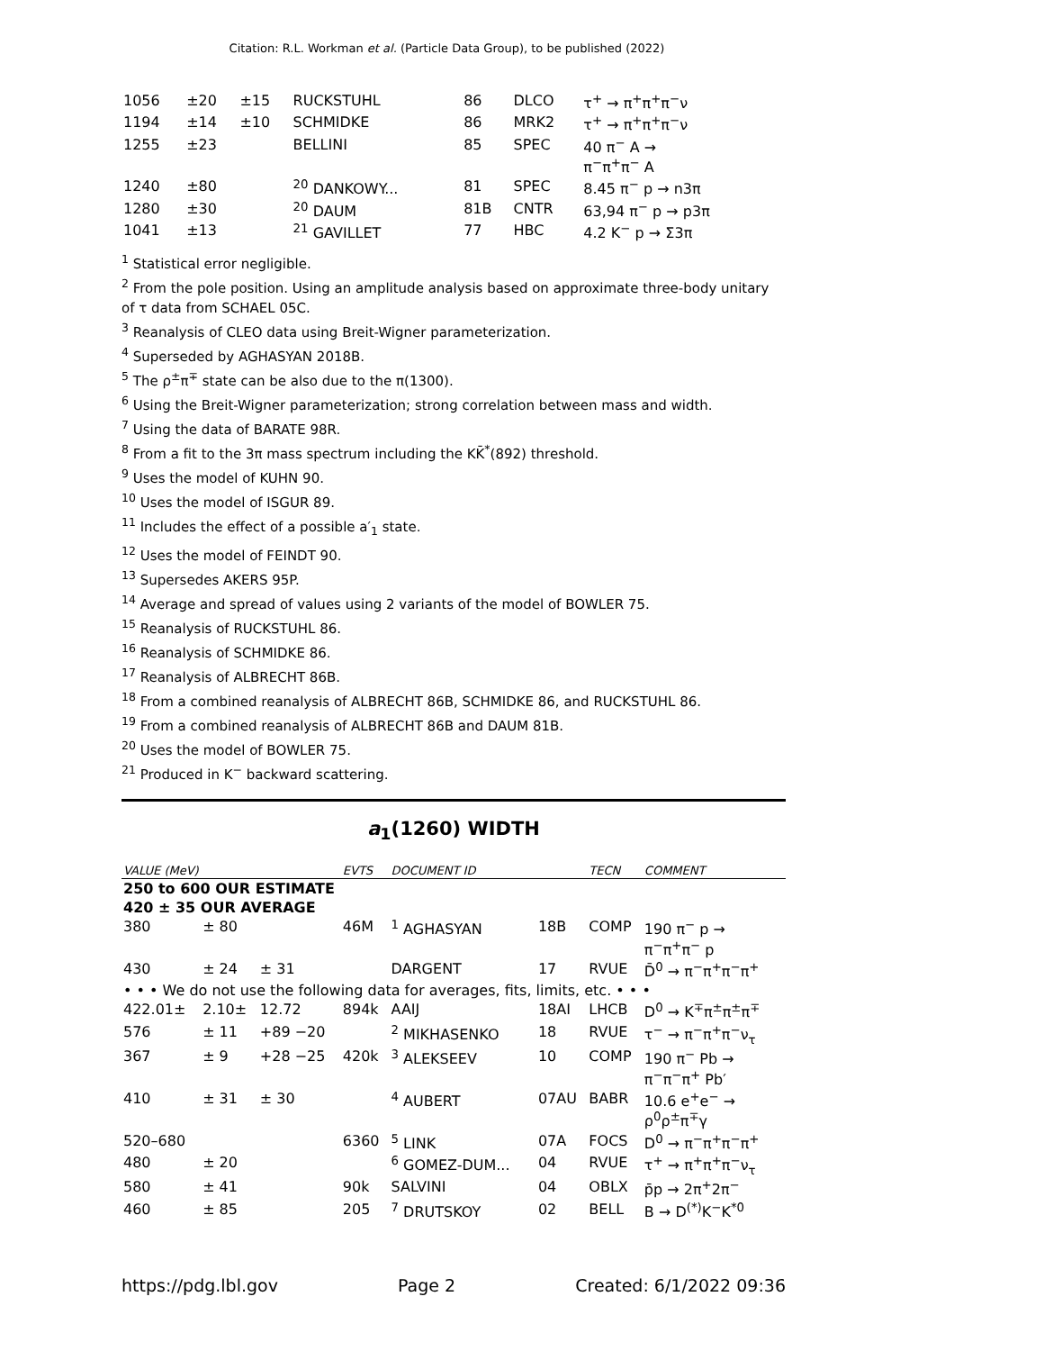Citation: R.L. Workman et al. (Particle Data Group), to be published (2022)
| 1056 | ±20 | ±15 | RUCKSTUHL | 86 | DLCO | τ<sup>+</sup> → π<sup>+</sup>π<sup>+</sup>π<sup>−</sup>ν |
| 1194 | ±14 | ±10 | SCHMIDKE | 86 | MRK2 | τ<sup>+</sup> → π<sup>+</sup>π<sup>+</sup>π<sup>−</sup>ν |
| 1255 | ±23 | | BELLINI | 85 | SPEC | 40 π<sup>−</sup> A → π<sup>−</sup>π<sup>+</sup>π<sup>−</sup> A |
| 1240 | ±80 | | <sup>20</sup> DANKOWY... | 81 | SPEC | 8.45 π<sup>−</sup> p → n3π |
| 1280 | ±30 | | <sup>20</sup> DAUM | 81B | CNTR | 63,94 π<sup>−</sup> p → p3π |
| 1041 | ±13 | | <sup>21</sup> GAVILLET | 77 | HBC | 4.2 K<sup>−</sup> p → Σ3π |
<sup>1</sup> Statistical error negligible.
<sup>2</sup> From the pole position. Using an amplitude analysis based on approximate three-body unitary of τ data from SCHAEL 05C.
<sup>3</sup> Reanalysis of CLEO data using Breit-Wigner parameterization.
<sup>4</sup> Superseded by AGHASYAN 2018B.
<sup>5</sup> The ρ<sup>±</sup>π<sup>∓</sup> state can be also due to the π(1300).
<sup>6</sup> Using the Breit-Wigner parameterization; strong correlation between mass and width.
<sup>7</sup> Using the data of BARATE 98R.
<sup>8</sup> From a fit to the 3π mass spectrum including the KK̄<sup>*</sup>(892) threshold.
<sup>9</sup> Uses the model of KUHN 90.
<sup>10</sup> Uses the model of ISGUR 89.
<sup>11</sup> Includes the effect of a possible a′<sub>1</sub> state.
<sup>12</sup> Uses the model of FEINDT 90.
<sup>13</sup> Supersedes AKERS 95P.
<sup>14</sup> Average and spread of values using 2 variants of the model of BOWLER 75.
<sup>15</sup> Reanalysis of RUCKSTUHL 86.
<sup>16</sup> Reanalysis of SCHMIDKE 86.
<sup>17</sup> Reanalysis of ALBRECHT 86B.
<sup>18</sup> From a combined reanalysis of ALBRECHT 86B, SCHMIDKE 86, and RUCKSTUHL 86.
<sup>19</sup> From a combined reanalysis of ALBRECHT 86B and DAUM 81B.
<sup>20</sup> Uses the model of BOWLER 75.
<sup>21</sup> Produced in K<sup>−</sup> backward scattering.
a<sub>1</sub>(1260) WIDTH
| VALUE (MeV) | | | EVTS | DOCUMENT ID | | TECN | COMMENT |
| 250 to 600 OUR ESTIMATE | | | | | | | |
| 420 ± 35 OUR AVERAGE | | | | | | | |
| 380 | ± 80 | | 46M | <sup>1</sup> AGHASYAN | 18B | COMP | 190 π<sup>−</sup> p → π<sup>−</sup>π<sup>+</sup>π<sup>−</sup> p |
| 430 | ± 24 | ± 31 | | DARGENT | 17 | RVUE | D̄<sup>0</sup> → π<sup>−</sup>π<sup>+</sup>π<sup>−</sup>π<sup>+</sup> |
| • • • We do not use the following data for averages, fits, limits, etc. • • • | | | | | | | |
| 422.01± | 2.10± | 12.72 | 894k | AAIJ | 18AI | LHCB | D<sup>0</sup> → K<sup>∓</sup>π<sup>±</sup>π<sup>±</sup>π<sup>∓</sup> |
| 576 | ± 11 | +89 −20 | | <sup>2</sup> MIKHASENKO | 18 | RVUE | τ<sup>−</sup> → π<sup>−</sup>π<sup>+</sup>π<sup>−</sup>ν<sub>τ</sub> |
| 367 | ± 9 | +28 −25 | 420k | <sup>3</sup> ALEKSEEV | 10 | COMP | 190 π<sup>−</sup> Pb → π<sup>−</sup>π<sup>−</sup>π<sup>+</sup> Pb′ |
| 410 | ± 31 | ± 30 | | <sup>4</sup> AUBERT | 07AU | BABR | 10.6 e<sup>+</sup>e<sup>−</sup> → ρ<sup>0</sup>ρ<sup>±</sup>π<sup>∓</sup>γ |
| 520–680 | | | 6360 | <sup>5</sup> LINK | 07A | FOCS | D<sup>0</sup> → π<sup>−</sup>π<sup>+</sup>π<sup>−</sup>π<sup>+</sup> |
| 480 | ± 20 | | | <sup>6</sup> GOMEZ-DUM... | 04 | RVUE | τ<sup>+</sup> → π<sup>+</sup>π<sup>+</sup>π<sup>−</sup>ν<sub>τ</sub> |
| 580 | ± 41 | | 90k | SALVINI | 04 | OBLX | p̄p → 2π<sup>+</sup>2π<sup>−</sup> |
| 460 | ± 85 | | 205 | <sup>7</sup> DRUTSKOY | 02 | BELL | B → D<sup>(*)</sup>K<sup>−</sup>K<sup>*0</sup> |
https://pdg.lbl.gov Page 2 Created: 6/1/2022 09:36